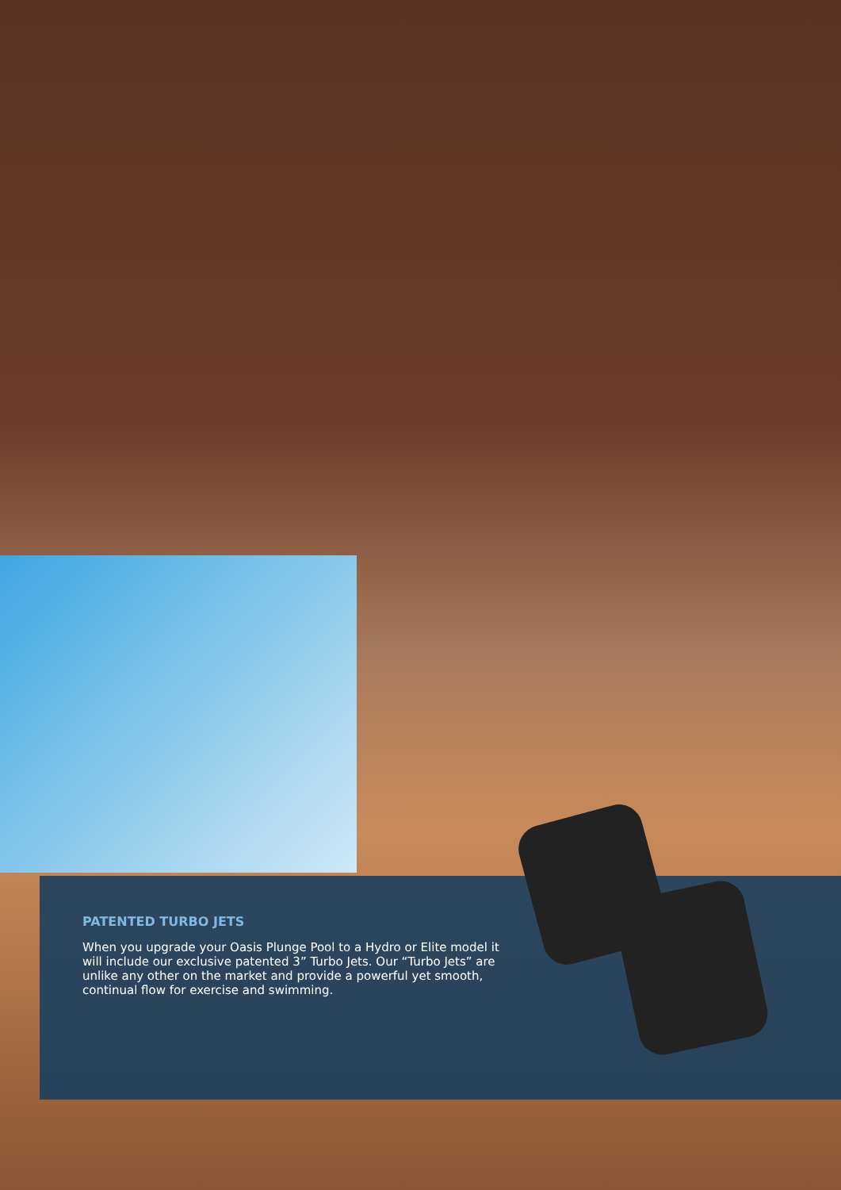PATENTED TURBO JETS
When you upgrade your Oasis Plunge Pool to a Hydro or Elite model it will include our exclusive patented 3” Turbo Jets. Our “Turbo Jets” are unlike any other on the market and provide a powerful yet smooth, continual flow for exercise and swimming.